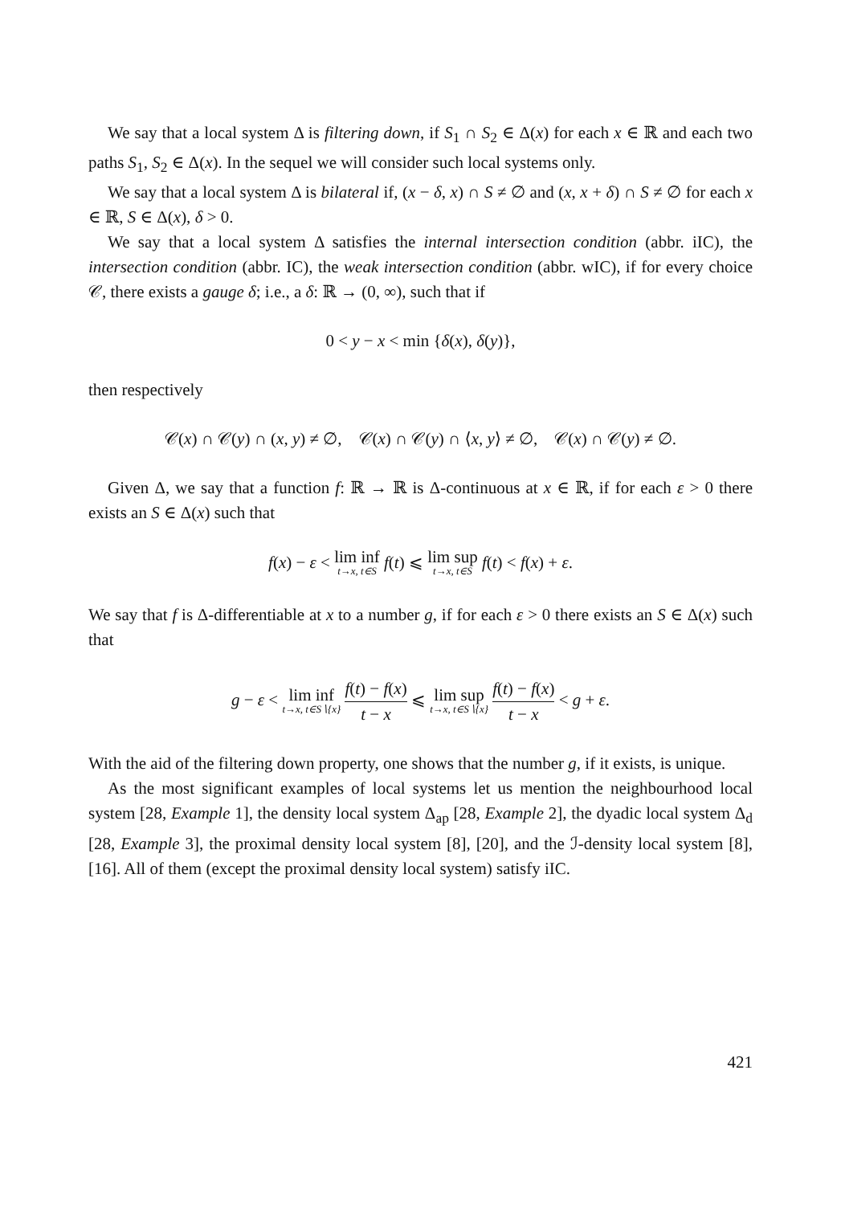We say that a local system Δ is filtering down, if S<sub>1</sub> ∩ S<sub>2</sub> ∈ Δ(x) for each x ∈ ℝ and each two paths S<sub>1</sub>, S<sub>2</sub> ∈ Δ(x). In the sequel we will consider such local systems only.
We say that a local system Δ is bilateral if, (x − δ, x) ∩ S ≠ ∅ and (x, x + δ) ∩ S ≠ ∅ for each x ∈ ℝ, S ∈ Δ(x), δ > 0.
We say that a local system Δ satisfies the internal intersection condition (abbr. iIC), the intersection condition (abbr. IC), the weak intersection condition (abbr. wIC), if for every choice 𝒞, there exists a gauge δ; i.e., a δ: ℝ → (0, ∞), such that if
0 < y − x < min {δ(x), δ(y)},
then respectively
𝒞(x) ∩ 𝒞(y) ∩ (x, y) ≠ ∅, 𝒞(x) ∩ 𝒞(y) ∩ ⟨x, y⟩ ≠ ∅, 𝒞(x) ∩ 𝒞(y) ≠ ∅.
Given Δ, we say that a function f: ℝ → ℝ is Δ-continuous at x ∈ ℝ, if for each ε > 0 there exists an S ∈ Δ(x) such that
f(x) − ε < lim inf t→x, t∈S f(t) ⩽ lim sup t→x, t∈S f(t) < f(x) + ε.
We say that f is Δ-differentiable at x to a number g, if for each ε > 0 there exists an S ∈ Δ(x) such that
g − ε < lim inf t→x, t∈S∖{x} f(t) − f(x) t − x ⩽ lim sup t→x, t∈S∖{x} f(t) − f(x) t − x < g + ε.
With the aid of the filtering down property, one shows that the number g, if it exists, is unique.
As the most significant examples of local systems let us mention the neighbourhood local system [28, Example 1], the density local system Δ<sub>ap</sub> [28, Example 2], the dyadic local system Δ<sub>d</sub> [28, Example 3], the proximal density local system [8], [20], and the ℐ-density local system [8], [16]. All of them (except the proximal density local system) satisfy iIC.
421